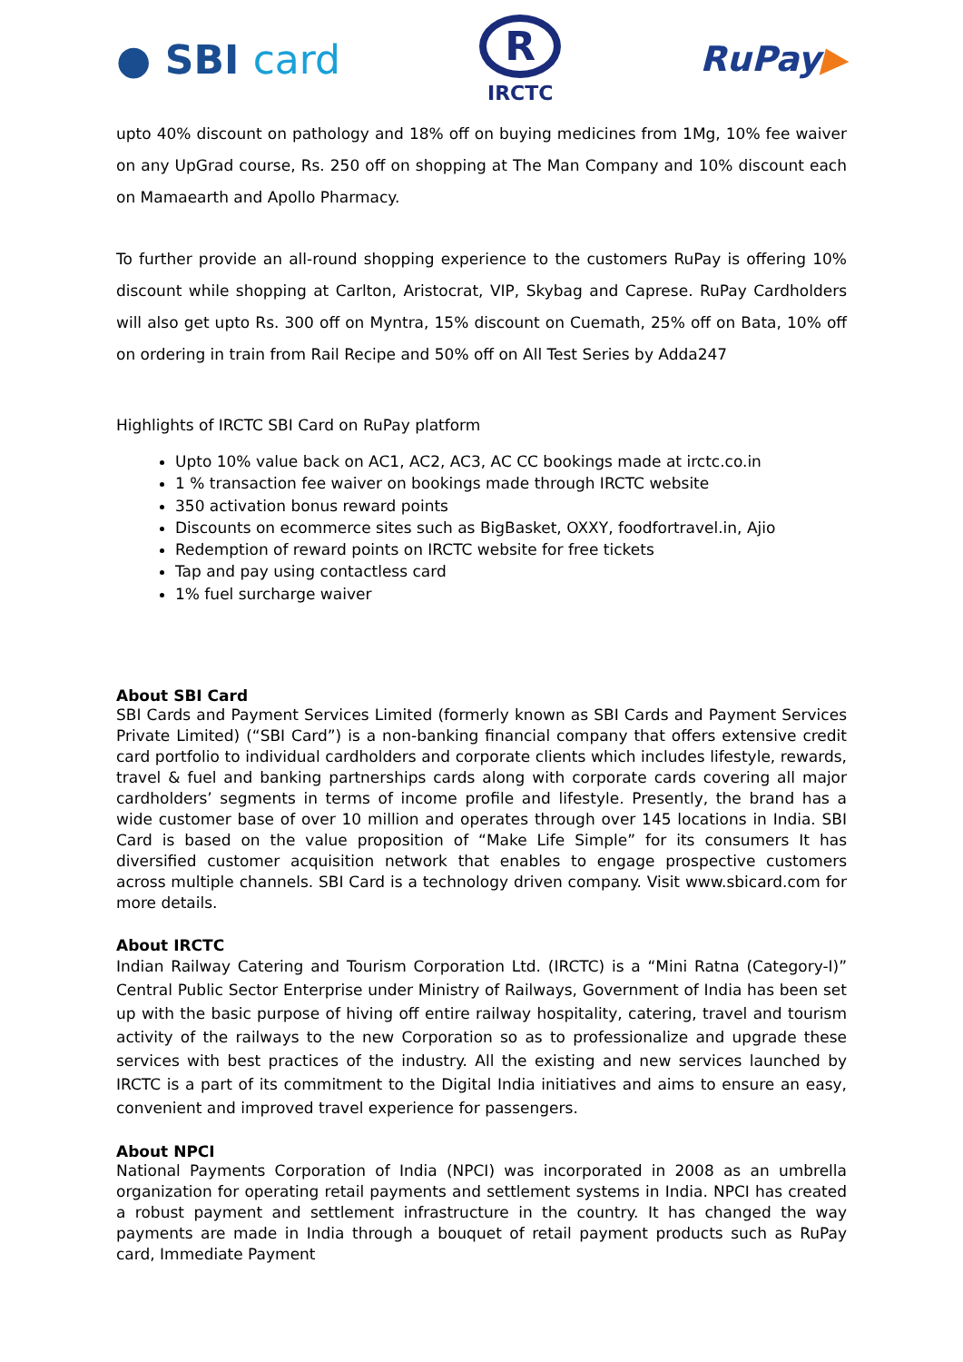● SBI card
R
IRCTC
RuPay▶
upto 40% discount on pathology and 18% off on buying medicines from 1Mg, 10% fee waiver on any UpGrad course, Rs. 250 off on shopping at The Man Company and 10% discount each on Mamaearth and Apollo Pharmacy.
To further provide an all-round shopping experience to the customers RuPay is offering 10% discount while shopping at Carlton, Aristocrat, VIP, Skybag and Caprese. RuPay Cardholders will also get upto Rs. 300 off on Myntra, 15% discount on Cuemath, 25% off on Bata, 10% off on ordering in train from Rail Recipe and 50% off on All Test Series by Adda247
Highlights of IRCTC SBI Card on RuPay platform
Upto 10% value back on AC1, AC2, AC3, AC CC bookings made at irctc.co.in
1 % transaction fee waiver on bookings made through IRCTC website
350 activation bonus reward points
Discounts on ecommerce sites such as BigBasket, OXXY, foodfortravel.in, Ajio
Redemption of reward points on IRCTC website for free tickets
Tap and pay using contactless card
1% fuel surcharge waiver
About SBI Card
SBI Cards and Payment Services Limited (formerly known as SBI Cards and Payment Services Private Limited) (“SBI Card”) is a non-banking financial company that offers extensive credit card portfolio to individual cardholders and corporate clients which includes lifestyle, rewards, travel & fuel and banking partnerships cards along with corporate cards covering all major cardholders’ segments in terms of income profile and lifestyle. Presently, the brand has a wide customer base of over 10 million and operates through over 145 locations in India. SBI Card is based on the value proposition of “Make Life Simple” for its consumers It has diversified customer acquisition network that enables to engage prospective customers across multiple channels. SBI Card is a technology driven company. Visit www.sbicard.com for more details.
About IRCTC
Indian Railway Catering and Tourism Corporation Ltd. (IRCTC) is a “Mini Ratna (Category-I)” Central Public Sector Enterprise under Ministry of Railways, Government of India has been set up with the basic purpose of hiving off entire railway hospitality, catering, travel and tourism activity of the railways to the new Corporation so as to professionalize and upgrade these services with best practices of the industry. All the existing and new services launched by IRCTC is a part of its commitment to the Digital India initiatives and aims to ensure an easy, convenient and improved travel experience for passengers.
About NPCI
National Payments Corporation of India (NPCI) was incorporated in 2008 as an umbrella organization for operating retail payments and settlement systems in India. NPCI has created a robust payment and settlement infrastructure in the country. It has changed the way payments are made in India through a bouquet of retail payment products such as RuPay card, Immediate Payment